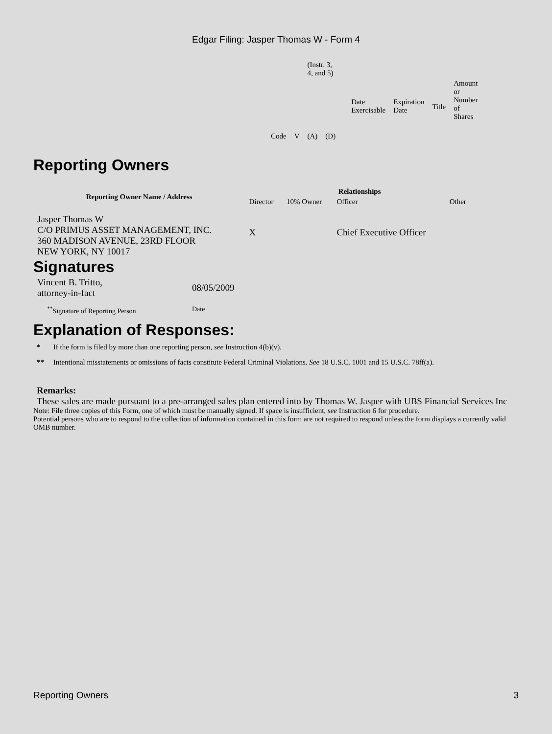Edgar Filing: Jasper Thomas W - Form 4
| | | (Instr. 3, 4, and 5) | | | | | | |
| Code | V | (A) | (D) | | Date Exercisable | Expiration Date | Title | Amount or Number of Shares |
Reporting Owners
| Reporting Owner Name / Address | Relationships | | | |
| --- | --- | --- | --- | --- |
| | Director | 10% Owner | Officer | Other |
| Jasper Thomas W C/O PRIMUS ASSET MANAGEMENT, INC. 360 MADISON AVENUE, 23RD FLOOR NEW YORK, NY 10017 | X | | Chief Executive Officer | |
Signatures
| Vincent B. Tritto, attorney-in-fact | 08/05/2009 |
| <sup>**</sup> Signature of Reporting Person | Date |
Explanation of Responses:
* If the form is filed by more than one reporting person, see Instruction 4(b)(v).
** Intentional misstatements or omissions of facts constitute Federal Criminal Violations. See 18 U.S.C. 1001 and 15 U.S.C. 78ff(a).
Remarks:
These sales are made pursuant to a pre-arranged sales plan entered into by Thomas W. Jasper with UBS Financial Services Inc
Note: File three copies of this Form, one of which must be manually signed. If space is insufficient, see Instruction 6 for procedure.
Potential persons who are to respond to the collection of information contained in this form are not required to respond unless the form displays a currently valid OMB number.
Reporting Owners 3